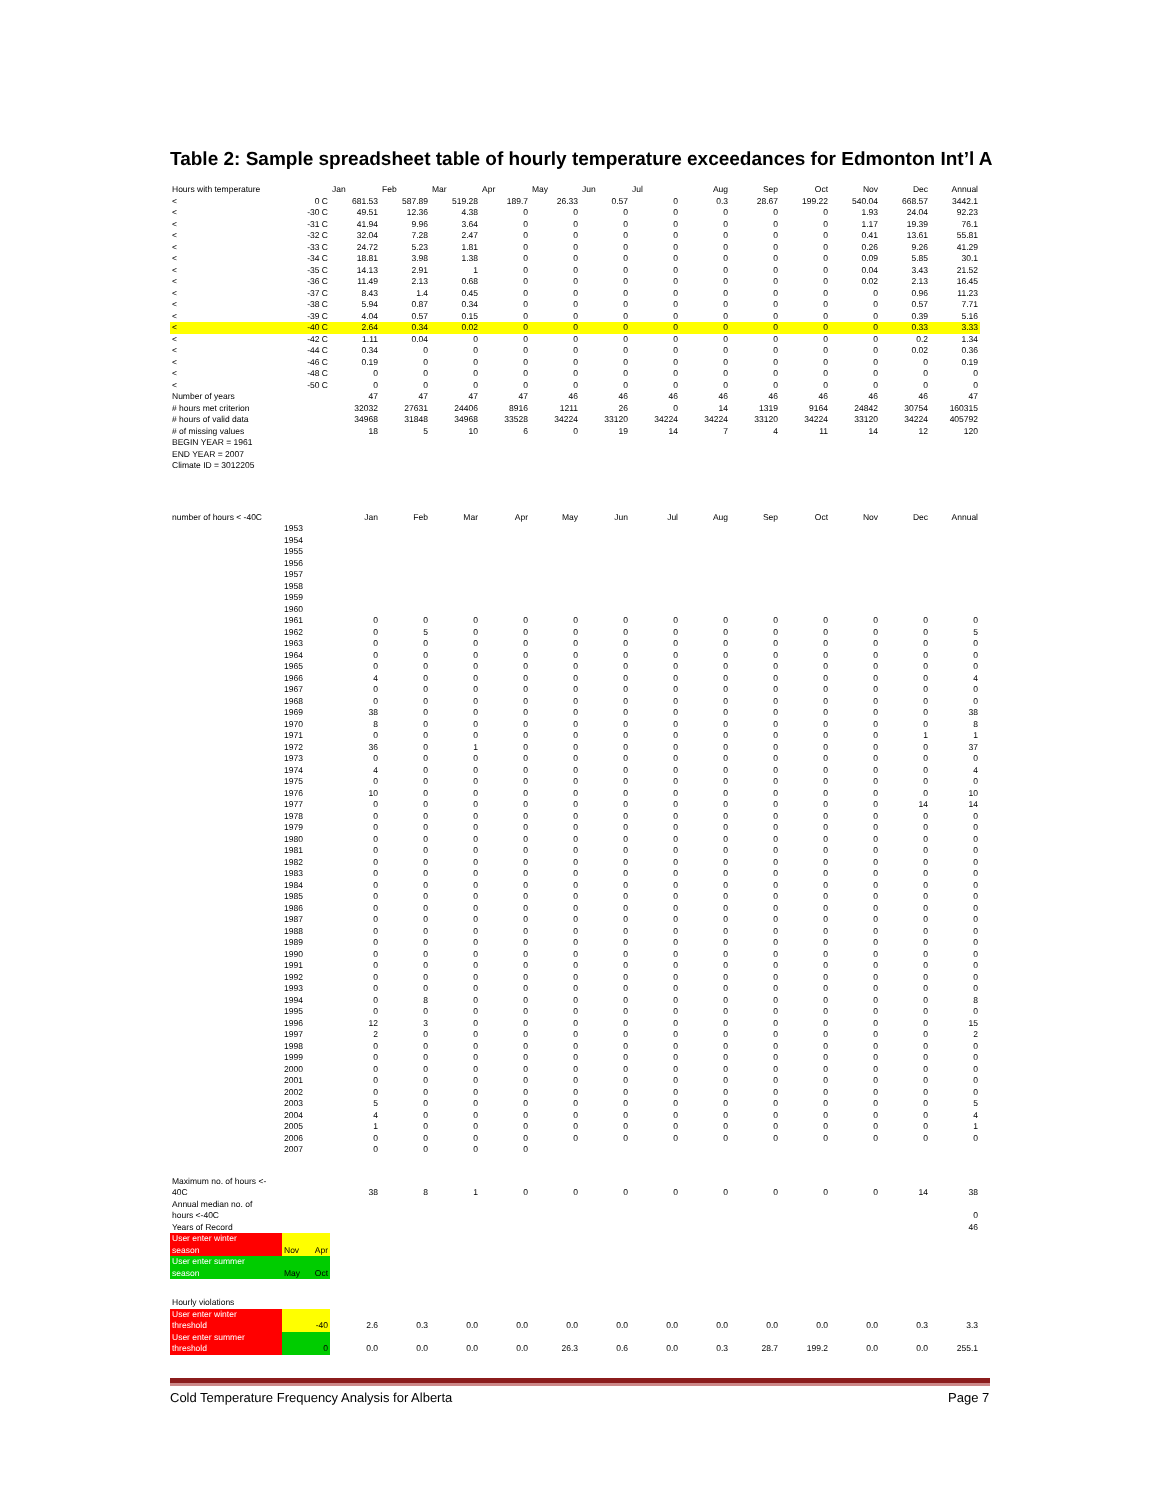Table 2: Sample spreadsheet table of hourly temperature exceedances for Edmonton Int’l A
| Hours with temperature | | Jan | Feb | Mar | Apr | May | Jun | Jul | Aug | Sep | Oct | Nov | Dec | Annual |
| --- | --- | --- | --- | --- | --- | --- | --- | --- | --- | --- | --- | --- | --- | --- |
| < | 0 C | 681.53 | 587.89 | 519.28 | 189.7 | 26.33 | 0.57 | 0 | 0.3 | 28.67 | 199.22 | 540.04 | 668.57 | 3442.1 |
| < | -30 C | 49.51 | 12.36 | 4.38 | 0 | 0 | 0 | 0 | 0 | 0 | 0 | 1.93 | 24.04 | 92.23 |
| < | -31 C | 41.94 | 9.96 | 3.64 | 0 | 0 | 0 | 0 | 0 | 0 | 0 | 1.17 | 19.39 | 76.1 |
| < | -32 C | 32.04 | 7.28 | 2.47 | 0 | 0 | 0 | 0 | 0 | 0 | 0 | 0.41 | 13.61 | 55.81 |
| < | -33 C | 24.72 | 5.23 | 1.81 | 0 | 0 | 0 | 0 | 0 | 0 | 0 | 0.26 | 9.26 | 41.29 |
| < | -34 C | 18.81 | 3.98 | 1.38 | 0 | 0 | 0 | 0 | 0 | 0 | 0 | 0.09 | 5.85 | 30.1 |
| < | -35 C | 14.13 | 2.91 | 1 | 0 | 0 | 0 | 0 | 0 | 0 | 0 | 0.04 | 3.43 | 21.52 |
| < | -36 C | 11.49 | 2.13 | 0.68 | 0 | 0 | 0 | 0 | 0 | 0 | 0 | 0.02 | 2.13 | 16.45 |
| < | -37 C | 8.43 | 1.4 | 0.45 | 0 | 0 | 0 | 0 | 0 | 0 | 0 | 0 | 0.96 | 11.23 |
| < | -38 C | 5.94 | 0.87 | 0.34 | 0 | 0 | 0 | 0 | 0 | 0 | 0 | 0 | 0.57 | 7.71 |
| < | -39 C | 4.04 | 0.57 | 0.15 | 0 | 0 | 0 | 0 | 0 | 0 | 0 | 0 | 0.39 | 5.16 |
| < | -40 C | 2.64 | 0.34 | 0.02 | 0 | 0 | 0 | 0 | 0 | 0 | 0 | 0 | 0.33 | 3.33 |
| < | -42 C | 1.11 | 0.04 | 0 | 0 | 0 | 0 | 0 | 0 | 0 | 0 | 0 | 0.2 | 1.34 |
| < | -44 C | 0.34 | 0 | 0 | 0 | 0 | 0 | 0 | 0 | 0 | 0 | 0 | 0.02 | 0.36 |
| < | -46 C | 0.19 | 0 | 0 | 0 | 0 | 0 | 0 | 0 | 0 | 0 | 0 | 0 | 0.19 |
| < | -48 C | 0 | 0 | 0 | 0 | 0 | 0 | 0 | 0 | 0 | 0 | 0 | 0 | 0 |
| < | -50 C | 0 | 0 | 0 | 0 | 0 | 0 | 0 | 0 | 0 | 0 | 0 | 0 | 0 |
| Number of years | | 47 | 47 | 47 | 47 | 46 | 46 | 46 | 46 | 46 | 46 | 46 | 46 | 47 |
| # hours met criterion | | 32032 | 27631 | 24406 | 8916 | 1211 | 26 | 0 | 14 | 1319 | 9164 | 24842 | 30754 | 160315 |
| # hours of valid data | | 34968 | 31848 | 34968 | 33528 | 34224 | 33120 | 34224 | 34224 | 33120 | 34224 | 33120 | 34224 | 405792 |
| # of missing values | | 18 | 5 | 10 | 6 | 0 | 19 | 14 | 7 | 4 | 11 | 14 | 12 | 120 |
| BEGIN YEAR = 1961 | | | | | | | | | | | | | | |
| END YEAR = 2007 | | | | | | | | | | | | | | |
| Climate ID = 3012205 | | | | | | | | | | | | | | |
| number of hours < -40C | | Jan | Feb | Mar | Apr | May | Jun | Jul | Aug | Sep | Oct | Nov | Dec | Annual |
| | 1953 | | | | | | | | | | | | | |
| | 1954 | | | | | | | | | | | | | |
| | 1955 | | | | | | | | | | | | | |
| | 1956 | | | | | | | | | | | | | |
| | 1957 | | | | | | | | | | | | | |
| | 1958 | | | | | | | | | | | | | |
| | 1959 | | | | | | | | | | | | | |
| | 1960 | | | | | | | | | | | | | |
| | 1961 | 0 | 0 | 0 | 0 | 0 | 0 | 0 | 0 | 0 | 0 | 0 | 0 | 0 |
| | 1962 | 0 | 5 | 0 | 0 | 0 | 0 | 0 | 0 | 0 | 0 | 0 | 0 | 5 |
| | 1963 | 0 | 0 | 0 | 0 | 0 | 0 | 0 | 0 | 0 | 0 | 0 | 0 | 0 |
| | 1964 | 0 | 0 | 0 | 0 | 0 | 0 | 0 | 0 | 0 | 0 | 0 | 0 | 0 |
| | 1965 | 0 | 0 | 0 | 0 | 0 | 0 | 0 | 0 | 0 | 0 | 0 | 0 | 0 |
| | 1966 | 4 | 0 | 0 | 0 | 0 | 0 | 0 | 0 | 0 | 0 | 0 | 0 | 4 |
| | 1967 | 0 | 0 | 0 | 0 | 0 | 0 | 0 | 0 | 0 | 0 | 0 | 0 | 0 |
| | 1968 | 0 | 0 | 0 | 0 | 0 | 0 | 0 | 0 | 0 | 0 | 0 | 0 | 0 |
| | 1969 | 38 | 0 | 0 | 0 | 0 | 0 | 0 | 0 | 0 | 0 | 0 | 0 | 38 |
| | 1970 | 8 | 0 | 0 | 0 | 0 | 0 | 0 | 0 | 0 | 0 | 0 | 0 | 8 |
| | 1971 | 0 | 0 | 0 | 0 | 0 | 0 | 0 | 0 | 0 | 0 | 0 | 1 | 1 |
| | 1972 | 36 | 0 | 1 | 0 | 0 | 0 | 0 | 0 | 0 | 0 | 0 | 0 | 37 |
| | 1973 | 0 | 0 | 0 | 0 | 0 | 0 | 0 | 0 | 0 | 0 | 0 | 0 | 0 |
| | 1974 | 4 | 0 | 0 | 0 | 0 | 0 | 0 | 0 | 0 | 0 | 0 | 0 | 4 |
| | 1975 | 0 | 0 | 0 | 0 | 0 | 0 | 0 | 0 | 0 | 0 | 0 | 0 | 0 |
| | 1976 | 10 | 0 | 0 | 0 | 0 | 0 | 0 | 0 | 0 | 0 | 0 | 0 | 10 |
| | 1977 | 0 | 0 | 0 | 0 | 0 | 0 | 0 | 0 | 0 | 0 | 0 | 14 | 14 |
| | 1978 | 0 | 0 | 0 | 0 | 0 | 0 | 0 | 0 | 0 | 0 | 0 | 0 | 0 |
| | 1979 | 0 | 0 | 0 | 0 | 0 | 0 | 0 | 0 | 0 | 0 | 0 | 0 | 0 |
| | 1980 | 0 | 0 | 0 | 0 | 0 | 0 | 0 | 0 | 0 | 0 | 0 | 0 | 0 |
| | 1981 | 0 | 0 | 0 | 0 | 0 | 0 | 0 | 0 | 0 | 0 | 0 | 0 | 0 |
| | 1982 | 0 | 0 | 0 | 0 | 0 | 0 | 0 | 0 | 0 | 0 | 0 | 0 | 0 |
| | 1983 | 0 | 0 | 0 | 0 | 0 | 0 | 0 | 0 | 0 | 0 | 0 | 0 | 0 |
| | 1984 | 0 | 0 | 0 | 0 | 0 | 0 | 0 | 0 | 0 | 0 | 0 | 0 | 0 |
| | 1985 | 0 | 0 | 0 | 0 | 0 | 0 | 0 | 0 | 0 | 0 | 0 | 0 | 0 |
| | 1986 | 0 | 0 | 0 | 0 | 0 | 0 | 0 | 0 | 0 | 0 | 0 | 0 | 0 |
| | 1987 | 0 | 0 | 0 | 0 | 0 | 0 | 0 | 0 | 0 | 0 | 0 | 0 | 0 |
| | 1988 | 0 | 0 | 0 | 0 | 0 | 0 | 0 | 0 | 0 | 0 | 0 | 0 | 0 |
| | 1989 | 0 | 0 | 0 | 0 | 0 | 0 | 0 | 0 | 0 | 0 | 0 | 0 | 0 |
| | 1990 | 0 | 0 | 0 | 0 | 0 | 0 | 0 | 0 | 0 | 0 | 0 | 0 | 0 |
| | 1991 | 0 | 0 | 0 | 0 | 0 | 0 | 0 | 0 | 0 | 0 | 0 | 0 | 0 |
| | 1992 | 0 | 0 | 0 | 0 | 0 | 0 | 0 | 0 | 0 | 0 | 0 | 0 | 0 |
| | 1993 | 0 | 0 | 0 | 0 | 0 | 0 | 0 | 0 | 0 | 0 | 0 | 0 | 0 |
| | 1994 | 0 | 8 | 0 | 0 | 0 | 0 | 0 | 0 | 0 | 0 | 0 | 0 | 8 |
| | 1995 | 0 | 0 | 0 | 0 | 0 | 0 | 0 | 0 | 0 | 0 | 0 | 0 | 0 |
| | 1996 | 12 | 3 | 0 | 0 | 0 | 0 | 0 | 0 | 0 | 0 | 0 | 0 | 15 |
| | 1997 | 2 | 0 | 0 | 0 | 0 | 0 | 0 | 0 | 0 | 0 | 0 | 0 | 2 |
| | 1998 | 0 | 0 | 0 | 0 | 0 | 0 | 0 | 0 | 0 | 0 | 0 | 0 | 0 |
| | 1999 | 0 | 0 | 0 | 0 | 0 | 0 | 0 | 0 | 0 | 0 | 0 | 0 | 0 |
| | 2000 | 0 | 0 | 0 | 0 | 0 | 0 | 0 | 0 | 0 | 0 | 0 | 0 | 0 |
| | 2001 | 0 | 0 | 0 | 0 | 0 | 0 | 0 | 0 | 0 | 0 | 0 | 0 | 0 |
| | 2002 | 0 | 0 | 0 | 0 | 0 | 0 | 0 | 0 | 0 | 0 | 0 | 0 | 0 |
| | 2003 | 5 | 0 | 0 | 0 | 0 | 0 | 0 | 0 | 0 | 0 | 0 | 0 | 5 |
| | 2004 | 4 | 0 | 0 | 0 | 0 | 0 | 0 | 0 | 0 | 0 | 0 | 0 | 4 |
| | 2005 | 1 | 0 | 0 | 0 | 0 | 0 | 0 | 0 | 0 | 0 | 0 | 0 | 1 |
| | 2006 | 0 | 0 | 0 | 0 | 0 | 0 | 0 | 0 | 0 | 0 | 0 | 0 | 0 |
| | 2007 | 0 | 0 | 0 | 0 | | | | | | | | | |
| Maximum no. of hours <- | | | | | | | | | | | | | | |
| 40C | | 38 | 8 | 1 | 0 | 0 | 0 | 0 | 0 | 0 | 0 | 0 | 14 | 38 |
| Annual median no. of | | | | | | | | | | | | | | |
| hours <-40C | | | | | | | | | | | | | | 0 |
| Years of Record | | | | | | | | | | | | | | 46 |
| User enter winter | | | | | | | | | | | | | | |
| season | Nov Apr | | | | | | | | | | | | | |
| User enter summer | | | | | | | | | | | | | | |
| season | May Oct | | | | | | | | | | | | | |
| Hourly violations | | | | | | | | | | | | | | |
| User enter winter | | | | | | | | | | | | | | |
| threshold | -40 | 2.6 | 0.3 | 0.0 | 0.0 | 0.0 | 0.0 | 0.0 | 0.0 | 0.0 | 0.0 | 0.0 | 0.3 | 3.3 |
| User enter summer | | | | | | | | | | | | | | |
| threshold | 0 | 0.0 | 0.0 | 0.0 | 0.0 | 26.3 | 0.6 | 0.0 | 0.3 | 28.7 | 199.2 | 0.0 | 0.0 | 255.1 |
Cold Temperature Frequency Analysis for Alberta
Page 7